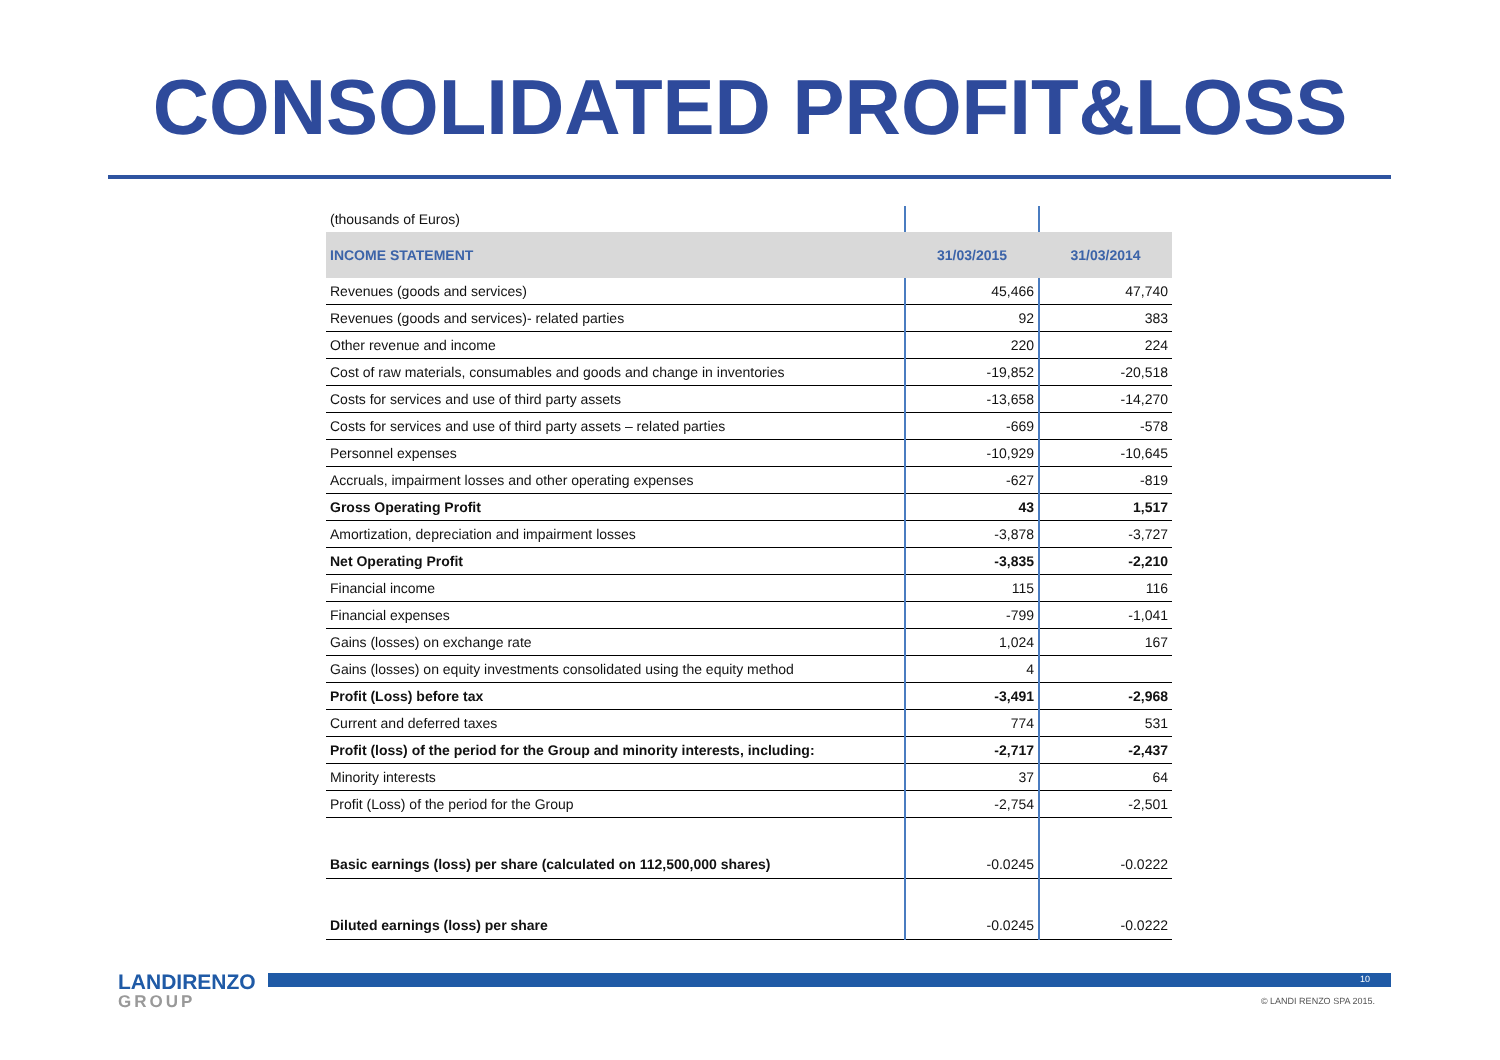CONSOLIDATED PROFIT&LOSS
| (thousands of Euros) | | |
| INCOME STATEMENT | 31/03/2015 | 31/03/2014 |
| Revenues (goods and services) | 45,466 | 47,740 |
| Revenues (goods and services)- related parties | 92 | 383 |
| Other revenue and income | 220 | 224 |
| Cost of raw materials, consumables and goods and change in inventories | -19,852 | -20,518 |
| Costs for services and use of third party assets | -13,658 | -14,270 |
| Costs for services and use of third party assets – related parties | -669 | -578 |
| Personnel expenses | -10,929 | -10,645 |
| Accruals, impairment losses and other operating expenses | -627 | -819 |
| Gross Operating Profit | 43 | 1,517 |
| Amortization, depreciation and impairment losses | -3,878 | -3,727 |
| Net Operating Profit | -3,835 | -2,210 |
| Financial income | 115 | 116 |
| Financial expenses | -799 | -1,041 |
| Gains (losses) on exchange rate | 1,024 | 167 |
| Gains (losses) on equity investments consolidated using the equity method | 4 | |
| Profit (Loss) before tax | -3,491 | -2,968 |
| Current and deferred taxes | 774 | 531 |
| Profit (loss) of the period for the Group and minority interests, including: | -2,717 | -2,437 |
| Minority interests | 37 | 64 |
| Profit (Loss) of the period for the Group | -2,754 | -2,501 |
| Basic earnings (loss) per share (calculated on 112,500,000 shares) | -0.0245 | -0.0222 |
| Diluted earnings (loss) per share | -0.0245 | -0.0222 |
10
© LANDI RENZO SPA 2015.
LANDIRENZO
GROUP